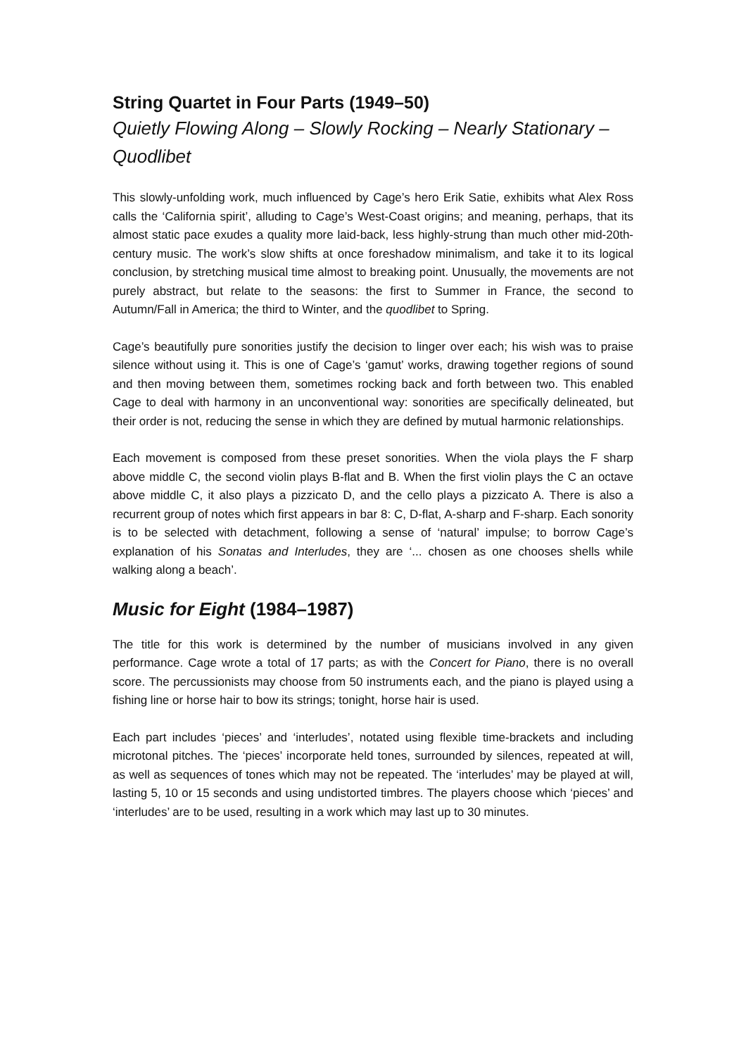String Quartet in Four Parts (1949–50)
Quietly Flowing Along – Slowly Rocking – Nearly Stationary – Quodlibet
This slowly-unfolding work, much influenced by Cage’s hero Erik Satie, exhibits what Alex Ross calls the ‘California spirit’, alluding to Cage’s West-Coast origins; and meaning, perhaps, that its almost static pace exudes a quality more laid-back, less highly-strung than much other mid-20th-century music. The work’s slow shifts at once foreshadow minimalism, and take it to its logical conclusion, by stretching musical time almost to breaking point. Unusually, the movements are not purely abstract, but relate to the seasons: the first to Summer in France, the second to Autumn/Fall in America; the third to Winter, and the quodlibet to Spring.
Cage’s beautifully pure sonorities justify the decision to linger over each; his wish was to praise silence without using it. This is one of Cage’s ‘gamut’ works, drawing together regions of sound and then moving between them, sometimes rocking back and forth between two. This enabled Cage to deal with harmony in an unconventional way: sonorities are specifically delineated, but their order is not, reducing the sense in which they are defined by mutual harmonic relationships.
Each movement is composed from these preset sonorities. When the viola plays the F sharp above middle C, the second violin plays B-flat and B. When the first violin plays the C an octave above middle C, it also plays a pizzicato D, and the cello plays a pizzicato A. There is also a recurrent group of notes which first appears in bar 8: C, D-flat, A-sharp and F-sharp. Each sonority is to be selected with detachment, following a sense of ‘natural’ impulse; to borrow Cage’s explanation of his Sonatas and Interludes, they are ‘... chosen as one chooses shells while walking along a beach’.
Music for Eight (1984–1987)
The title for this work is determined by the number of musicians involved in any given performance. Cage wrote a total of 17 parts; as with the Concert for Piano, there is no overall score. The percussionists may choose from 50 instruments each, and the piano is played using a fishing line or horse hair to bow its strings; tonight, horse hair is used.
Each part includes ‘pieces’ and ‘interludes’, notated using flexible time-brackets and including microtonal pitches. The ‘pieces’ incorporate held tones, surrounded by silences, repeated at will, as well as sequences of tones which may not be repeated. The ‘interludes’ may be played at will, lasting 5, 10 or 15 seconds and using undistorted timbres. The players choose which ‘pieces’ and ‘interludes’ are to be used, resulting in a work which may last up to 30 minutes.